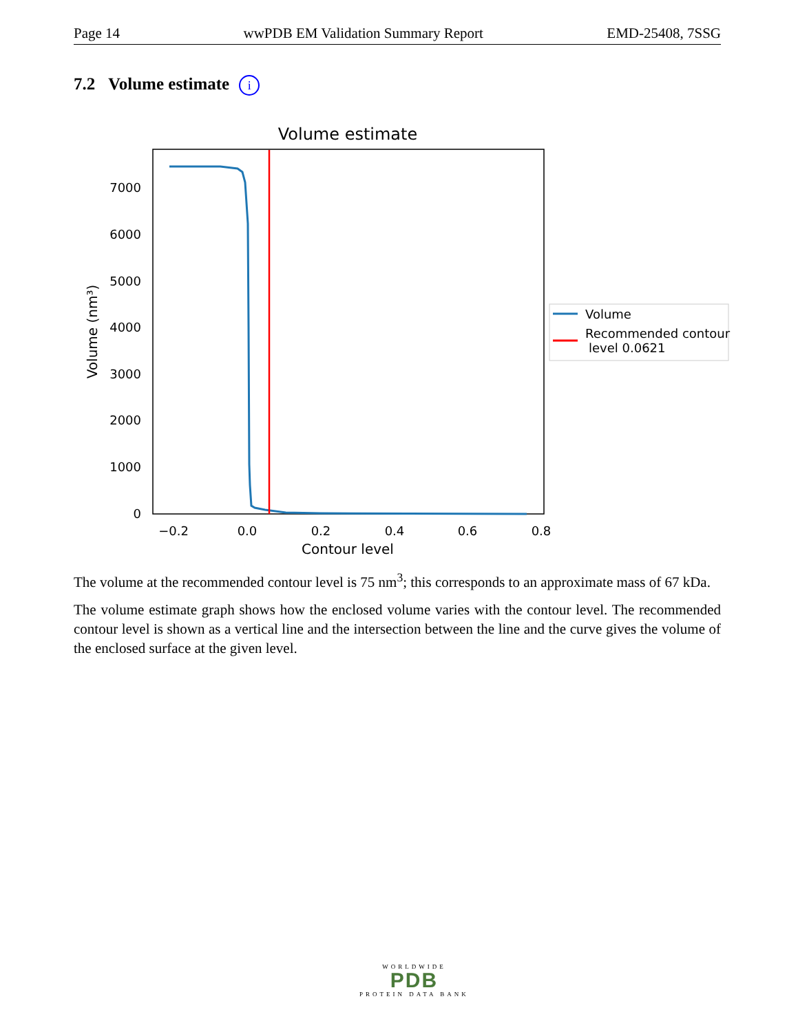Page 14 wwPDB EM Validation Summary Report EMD-25408, 7SSG
7.2 Volume estimate i
Volume estimate
7000
6000
5000
4000
3000
2000
1000
0
−0.2
0.0
0.2
0.4
0.6
0.8
Contour level
Volume (nm³)
Volume
Recommended contour
level 0.0621
The volume at the recommended contour level is 75 nm<sup>3</sup>; this corresponds to an approximate mass of 67 kDa.
The volume estimate graph shows how the enclosed volume varies with the contour level. The recommended contour level is shown as a vertical line and the intersection between the line and the curve gives the volume of the enclosed surface at the given level.
WORLDWIDE
PDB
PROTEIN DATA BANK